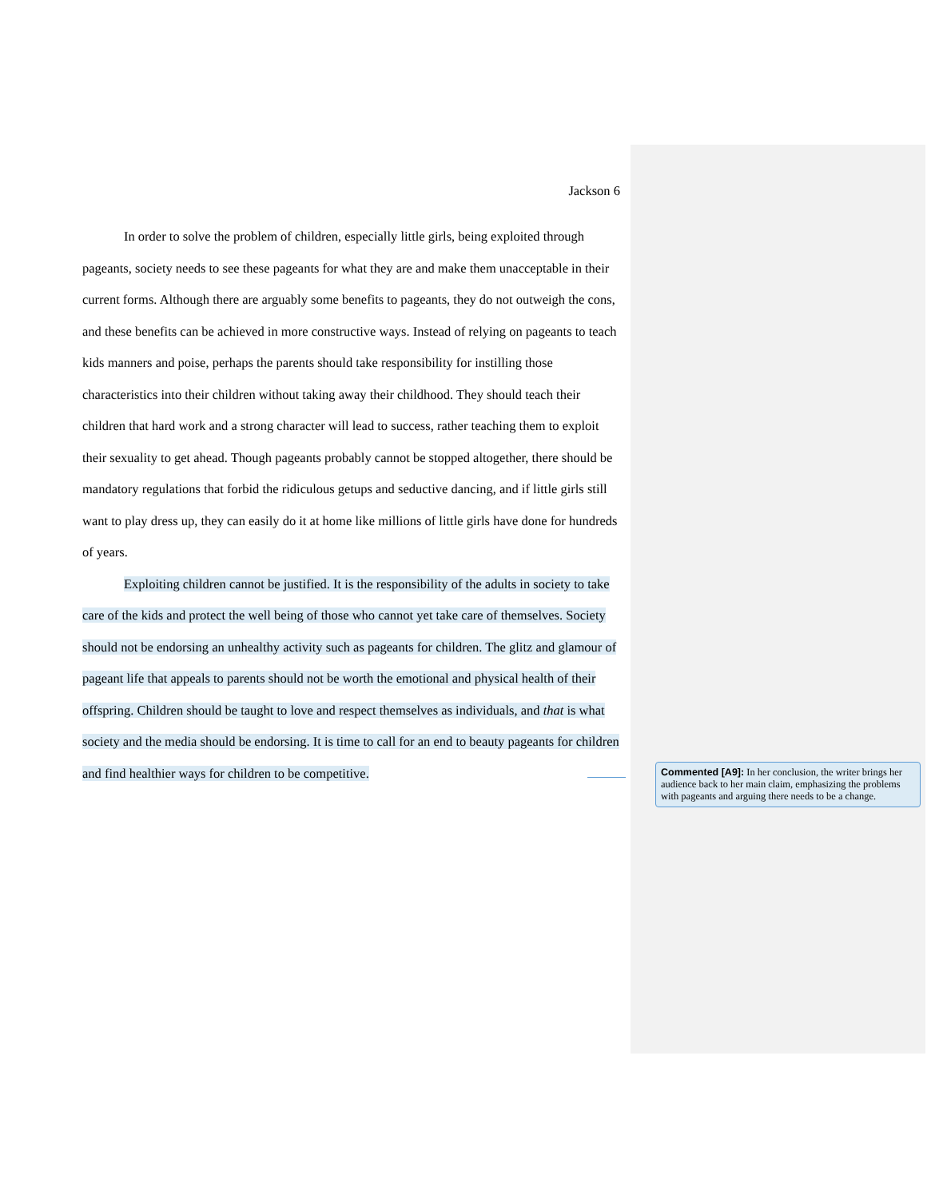Jackson 6
In order to solve the problem of children, especially little girls, being exploited through pageants, society needs to see these pageants for what they are and make them unacceptable in their current forms. Although there are arguably some benefits to pageants, they do not outweigh the cons, and these benefits can be achieved in more constructive ways. Instead of relying on pageants to teach kids manners and poise, perhaps the parents should take responsibility for instilling those characteristics into their children without taking away their childhood. They should teach their children that hard work and a strong character will lead to success, rather teaching them to exploit their sexuality to get ahead. Though pageants probably cannot be stopped altogether, there should be mandatory regulations that forbid the ridiculous getups and seductive dancing, and if little girls still want to play dress up, they can easily do it at home like millions of little girls have done for hundreds of years.
Exploiting children cannot be justified. It is the responsibility of the adults in society to take care of the kids and protect the well being of those who cannot yet take care of themselves. Society should not be endorsing an unhealthy activity such as pageants for children. The glitz and glamour of pageant life that appeals to parents should not be worth the emotional and physical health of their offspring. Children should be taught to love and respect themselves as individuals, and that is what society and the media should be endorsing. It is time to call for an end to beauty pageants for children and find healthier ways for children to be competitive.
Commented [A9]: In her conclusion, the writer brings her audience back to her main claim, emphasizing the problems with pageants and arguing there needs to be a change.